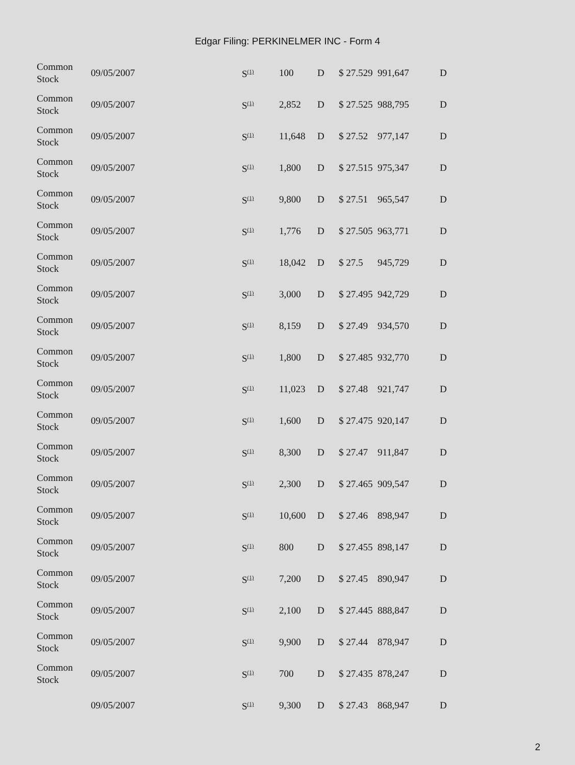Edgar Filing: PERKINELMER INC - Form 4
| Common Stock | 09/05/2007 | S<sup>(1)</sup> | 100 | D | $ 27.529 | 991,647 | D |
| Common Stock | 09/05/2007 | S<sup>(1)</sup> | 2,852 | D | $ 27.525 | 988,795 | D |
| Common Stock | 09/05/2007 | S<sup>(1)</sup> | 11,648 | D | $ 27.52 | 977,147 | D |
| Common Stock | 09/05/2007 | S<sup>(1)</sup> | 1,800 | D | $ 27.515 | 975,347 | D |
| Common Stock | 09/05/2007 | S<sup>(1)</sup> | 9,800 | D | $ 27.51 | 965,547 | D |
| Common Stock | 09/05/2007 | S<sup>(1)</sup> | 1,776 | D | $ 27.505 | 963,771 | D |
| Common Stock | 09/05/2007 | S<sup>(1)</sup> | 18,042 | D | $ 27.5 | 945,729 | D |
| Common Stock | 09/05/2007 | S<sup>(1)</sup> | 3,000 | D | $ 27.495 | 942,729 | D |
| Common Stock | 09/05/2007 | S<sup>(1)</sup> | 8,159 | D | $ 27.49 | 934,570 | D |
| Common Stock | 09/05/2007 | S<sup>(1)</sup> | 1,800 | D | $ 27.485 | 932,770 | D |
| Common Stock | 09/05/2007 | S<sup>(1)</sup> | 11,023 | D | $ 27.48 | 921,747 | D |
| Common Stock | 09/05/2007 | S<sup>(1)</sup> | 1,600 | D | $ 27.475 | 920,147 | D |
| Common Stock | 09/05/2007 | S<sup>(1)</sup> | 8,300 | D | $ 27.47 | 911,847 | D |
| Common Stock | 09/05/2007 | S<sup>(1)</sup> | 2,300 | D | $ 27.465 | 909,547 | D |
| Common Stock | 09/05/2007 | S<sup>(1)</sup> | 10,600 | D | $ 27.46 | 898,947 | D |
| Common Stock | 09/05/2007 | S<sup>(1)</sup> | 800 | D | $ 27.455 | 898,147 | D |
| Common Stock | 09/05/2007 | S<sup>(1)</sup> | 7,200 | D | $ 27.45 | 890,947 | D |
| Common Stock | 09/05/2007 | S<sup>(1)</sup> | 2,100 | D | $ 27.445 | 888,847 | D |
| Common Stock | 09/05/2007 | S<sup>(1)</sup> | 9,900 | D | $ 27.44 | 878,947 | D |
| Common Stock | 09/05/2007 | S<sup>(1)</sup> | 700 | D | $ 27.435 | 878,247 | D |
| | 09/05/2007 | S<sup>(1)</sup> | 9,300 | D | $ 27.43 | 868,947 | D |
2